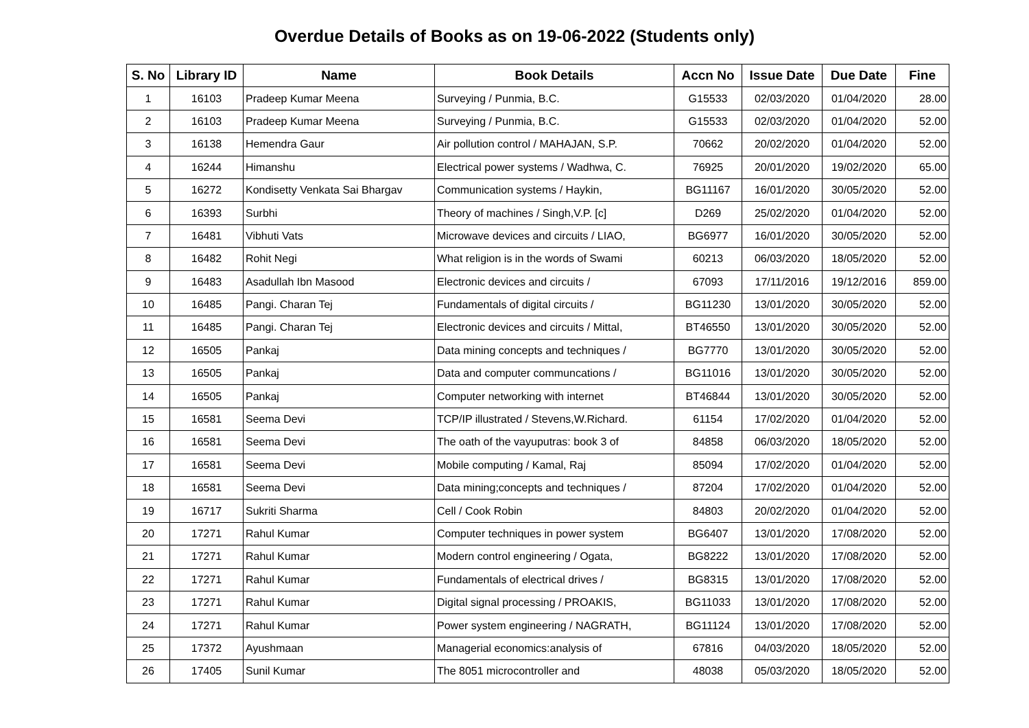Overdue Details of Books as on 19-06-2022 (Students only)
| S. No | Library ID | Name | Book Details | Accn No | Issue Date | Due Date | Fine |
| --- | --- | --- | --- | --- | --- | --- | --- |
| 1 | 16103 | Pradeep Kumar Meena | Surveying / Punmia, B.C. | G15533 | 02/03/2020 | 01/04/2020 | 28.00 |
| 2 | 16103 | Pradeep Kumar Meena | Surveying / Punmia, B.C. | G15533 | 02/03/2020 | 01/04/2020 | 52.00 |
| 3 | 16138 | Hemendra Gaur | Air pollution control / MAHAJAN, S.P. | 70662 | 20/02/2020 | 01/04/2020 | 52.00 |
| 4 | 16244 | Himanshu | Electrical power systems / Wadhwa, C. | 76925 | 20/01/2020 | 19/02/2020 | 65.00 |
| 5 | 16272 | Kondisetty Venkata Sai Bhargav | Communication systems / Haykin, | BG11167 | 16/01/2020 | 30/05/2020 | 52.00 |
| 6 | 16393 | Surbhi | Theory of machines / Singh,V.P. [c] | D269 | 25/02/2020 | 01/04/2020 | 52.00 |
| 7 | 16481 | Vibhuti Vats | Microwave devices and circuits / LIAO, | BG6977 | 16/01/2020 | 30/05/2020 | 52.00 |
| 8 | 16482 | Rohit Negi | What religion is in the words of Swami | 60213 | 06/03/2020 | 18/05/2020 | 52.00 |
| 9 | 16483 | Asadullah Ibn Masood | Electronic devices and circuits / | 67093 | 17/11/2016 | 19/12/2016 | 859.00 |
| 10 | 16485 | Pangi. Charan Tej | Fundamentals of digital circuits / | BG11230 | 13/01/2020 | 30/05/2020 | 52.00 |
| 11 | 16485 | Pangi. Charan Tej | Electronic devices and circuits / Mittal, | BT46550 | 13/01/2020 | 30/05/2020 | 52.00 |
| 12 | 16505 | Pankaj | Data mining concepts and techniques / | BG7770 | 13/01/2020 | 30/05/2020 | 52.00 |
| 13 | 16505 | Pankaj | Data and computer communcations / | BG11016 | 13/01/2020 | 30/05/2020 | 52.00 |
| 14 | 16505 | Pankaj | Computer networking with internet | BT46844 | 13/01/2020 | 30/05/2020 | 52.00 |
| 15 | 16581 | Seema Devi | TCP/IP illustrated / Stevens,W.Richard. | 61154 | 17/02/2020 | 01/04/2020 | 52.00 |
| 16 | 16581 | Seema Devi | The oath of the vayuputras: book 3 of | 84858 | 06/03/2020 | 18/05/2020 | 52.00 |
| 17 | 16581 | Seema Devi | Mobile computing / Kamal, Raj | 85094 | 17/02/2020 | 01/04/2020 | 52.00 |
| 18 | 16581 | Seema Devi | Data mining;concepts and techniques / | 87204 | 17/02/2020 | 01/04/2020 | 52.00 |
| 19 | 16717 | Sukriti Sharma | Cell / Cook Robin | 84803 | 20/02/2020 | 01/04/2020 | 52.00 |
| 20 | 17271 | Rahul Kumar | Computer techniques in power system | BG6407 | 13/01/2020 | 17/08/2020 | 52.00 |
| 21 | 17271 | Rahul Kumar | Modern control engineering / Ogata, | BG8222 | 13/01/2020 | 17/08/2020 | 52.00 |
| 22 | 17271 | Rahul Kumar | Fundamentals of electrical drives / | BG8315 | 13/01/2020 | 17/08/2020 | 52.00 |
| 23 | 17271 | Rahul Kumar | Digital signal processing / PROAKIS, | BG11033 | 13/01/2020 | 17/08/2020 | 52.00 |
| 24 | 17271 | Rahul Kumar | Power system engineering / NAGRATH, | BG11124 | 13/01/2020 | 17/08/2020 | 52.00 |
| 25 | 17372 | Ayushmaan | Managerial economics:analysis of | 67816 | 04/03/2020 | 18/05/2020 | 52.00 |
| 26 | 17405 | Sunil Kumar | The 8051 microcontroller and | 48038 | 05/03/2020 | 18/05/2020 | 52.00 |